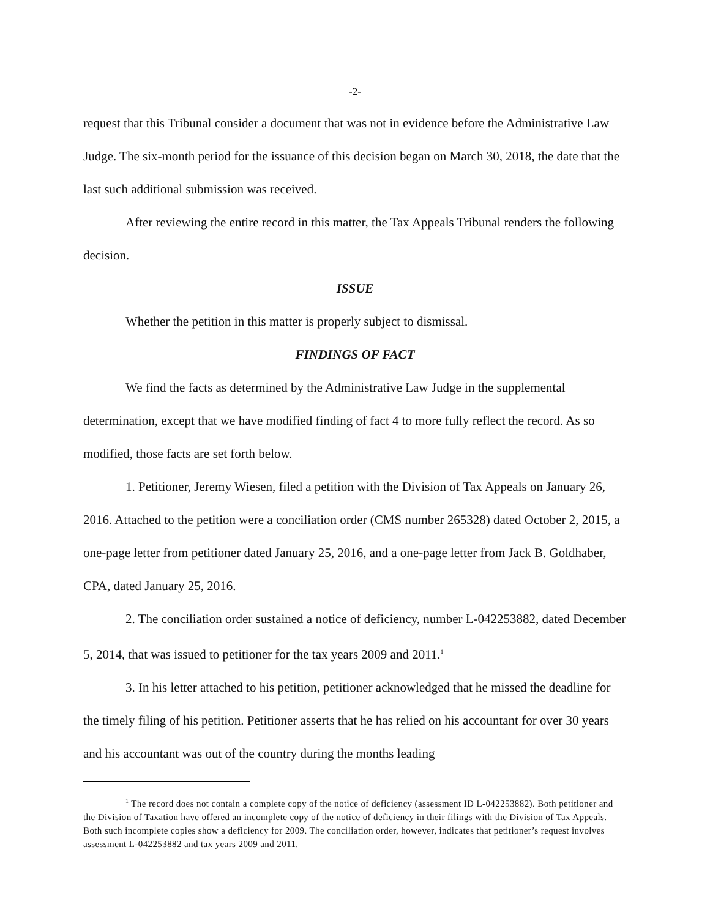-2-
request that this Tribunal consider a document that was not in evidence before the Administrative Law Judge. The six-month period for the issuance of this decision began on March 30, 2018, the date that the last such additional submission was received.
After reviewing the entire record in this matter, the Tax Appeals Tribunal renders the following decision.
ISSUE
Whether the petition in this matter is properly subject to dismissal.
FINDINGS OF FACT
We find the facts as determined by the Administrative Law Judge in the supplemental determination, except that we have modified finding of fact 4 to more fully reflect the record. As so modified, those facts are set forth below.
1. Petitioner, Jeremy Wiesen, filed a petition with the Division of Tax Appeals on January 26, 2016. Attached to the petition were a conciliation order (CMS number 265328) dated October 2, 2015, a one-page letter from petitioner dated January 25, 2016, and a one-page letter from Jack B. Goldhaber, CPA, dated January 25, 2016.
2. The conciliation order sustained a notice of deficiency, number L-042253882, dated December 5, 2014, that was issued to petitioner for the tax years 2009 and 2011.<sup>1</sup>
3. In his letter attached to his petition, petitioner acknowledged that he missed the deadline for the timely filing of his petition. Petitioner asserts that he has relied on his accountant for over 30 years and his accountant was out of the country during the months leading
<sup>1</sup> The record does not contain a complete copy of the notice of deficiency (assessment ID L-042253882). Both petitioner and the Division of Taxation have offered an incomplete copy of the notice of deficiency in their filings with the Division of Tax Appeals. Both such incomplete copies show a deficiency for 2009. The conciliation order, however, indicates that petitioner’s request involves assessment L-042253882 and tax years 2009 and 2011.